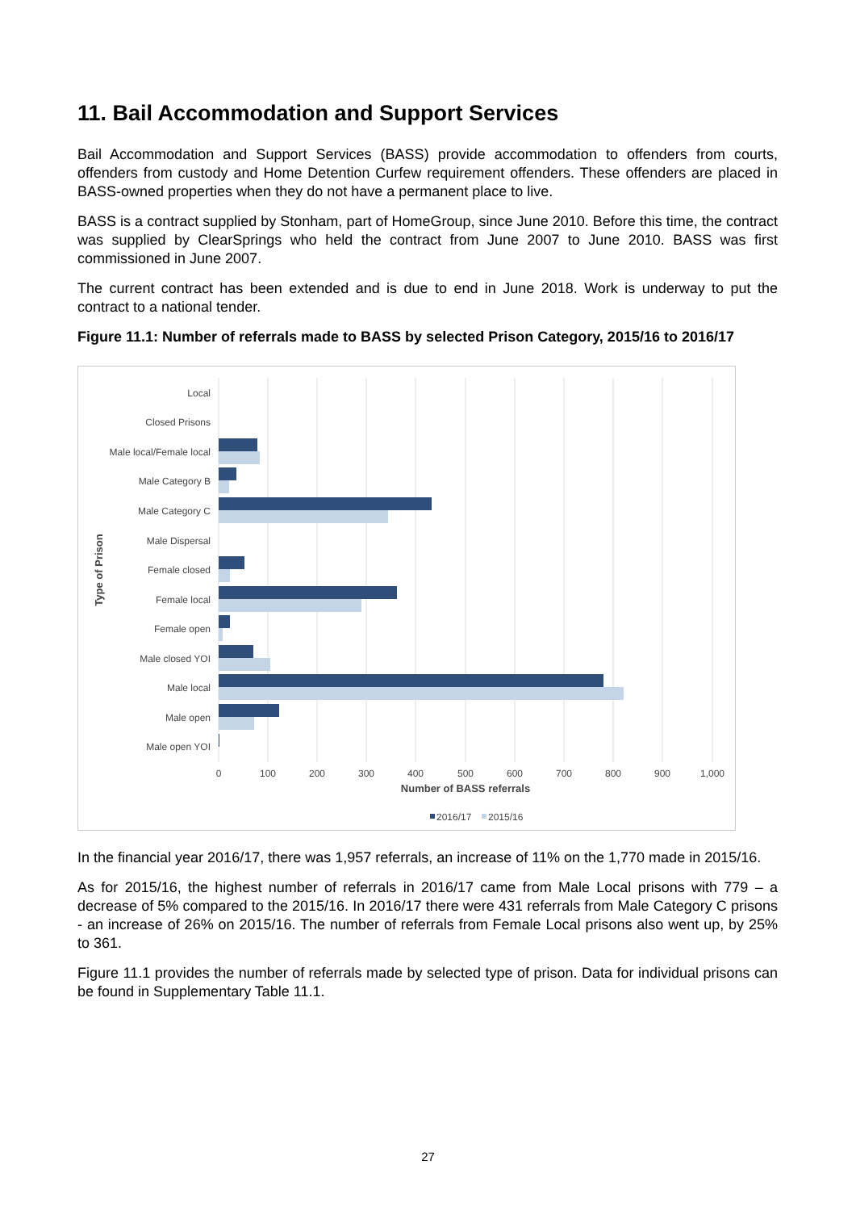11. Bail Accommodation and Support Services
Bail Accommodation and Support Services (BASS) provide accommodation to offenders from courts, offenders from custody and Home Detention Curfew requirement offenders. These offenders are placed in BASS-owned properties when they do not have a permanent place to live.
BASS is a contract supplied by Stonham, part of HomeGroup, since June 2010. Before this time, the contract was supplied by ClearSprings who held the contract from June 2007 to June 2010. BASS was first commissioned in June 2007.
The current contract has been extended and is due to end in June 2018. Work is underway to put the contract to a national tender.
Figure 11.1: Number of referrals made to BASS by selected Prison Category, 2015/16 to 2016/17
Local
Closed Prisons
Male local/Female local
Male Category B
Male Category C
Male Dispersal
Female closed
Female local
Female open
Male closed YOI
Male local
Male open
Male open YOI
0
100
200
300
400
500
600
700
800
900
1,000
Number of BASS referrals
Type of Prison
2016/17
2015/16
In the financial year 2016/17, there was 1,957 referrals, an increase of 11% on the 1,770 made in 2015/16.
As for 2015/16, the highest number of referrals in 2016/17 came from Male Local prisons with 779 – a decrease of 5% compared to the 2015/16. In 2016/17 there were 431 referrals from Male Category C prisons - an increase of 26% on 2015/16. The number of referrals from Female Local prisons also went up, by 25% to 361.
Figure 11.1 provides the number of referrals made by selected type of prison. Data for individual prisons can be found in Supplementary Table 11.1.
27